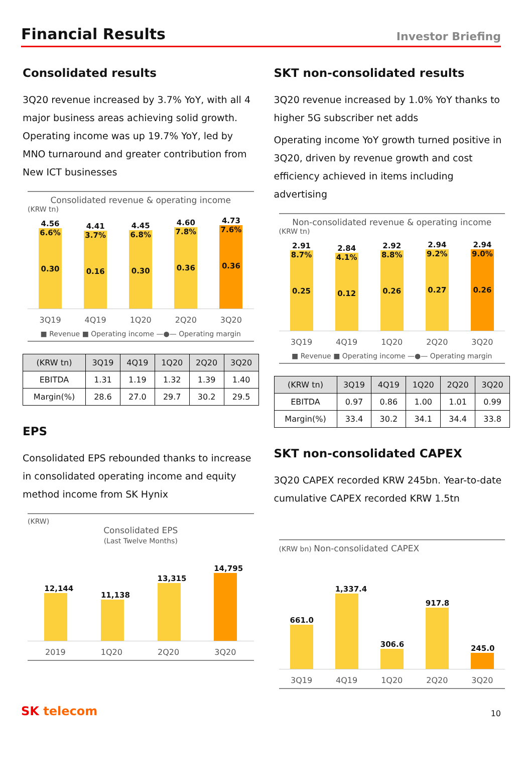Financial Results
Investor Briefing
Consolidated results
3Q20 revenue increased by 3.7% YoY, with all 4 major business areas achieving solid growth. Operating income was up 19.7% YoY, led by MNO turnaround and greater contribution from New ICT businesses
Consolidated revenue & operating income
(KRW tn)
4.56
6.6%
0.30
4.41
3.7%
0.16
4.45
6.8%
0.30
4.60
7.8%
0.36
4.73
7.6%
0.36
3Q19 4Q19 1Q20 2Q20 3Q20
■ Revenue ■ Operating income —●— Operating margin
| (KRW tn) | 3Q19 | 4Q19 | 1Q20 | 2Q20 | 3Q20 |
| --- | --- | --- | --- | --- | --- |
| EBITDA | 1.31 | 1.19 | 1.32 | 1.39 | 1.40 |
| Margin(%) | 28.6 | 27.0 | 29.7 | 30.2 | 29.5 |
EPS
Consolidated EPS rebounded thanks to increase in consolidated operating income and equity method income from SK Hynix
(KRW)
Consolidated EPS
(Last Twelve Months)
12,144
11,138
13,315
14,795
2019 1Q20 2Q20 3Q20
SKT non-consolidated results
3Q20 revenue increased by 1.0% YoY thanks to higher 5G subscriber net adds
Operating income YoY growth turned positive in 3Q20, driven by revenue growth and cost efficiency achieved in items including advertising
Non-consolidated revenue & operating income
(KRW tn)
2.91
8.7%
0.25
2.84
4.1%
0.12
2.92
8.8%
0.26
2.94
9.2%
0.27
2.94
9.0%
0.26
3Q19 4Q19 1Q20 2Q20 3Q20
■ Revenue ■ Operating income —●— Operating margin
| (KRW tn) | 3Q19 | 4Q19 | 1Q20 | 2Q20 | 3Q20 |
| --- | --- | --- | --- | --- | --- |
| EBITDA | 0.97 | 0.86 | 1.00 | 1.01 | 0.99 |
| Margin(%) | 33.4 | 30.2 | 34.1 | 34.4 | 33.8 |
SKT non-consolidated CAPEX
3Q20 CAPEX recorded KRW 245bn. Year-to-date cumulative CAPEX recorded KRW 1.5tn
(KRW bn) Non-consolidated CAPEX
661.0
1,337.4
306.6
917.8
245.0
3Q19 4Q19 1Q20 2Q20 3Q20
SK telecom 10